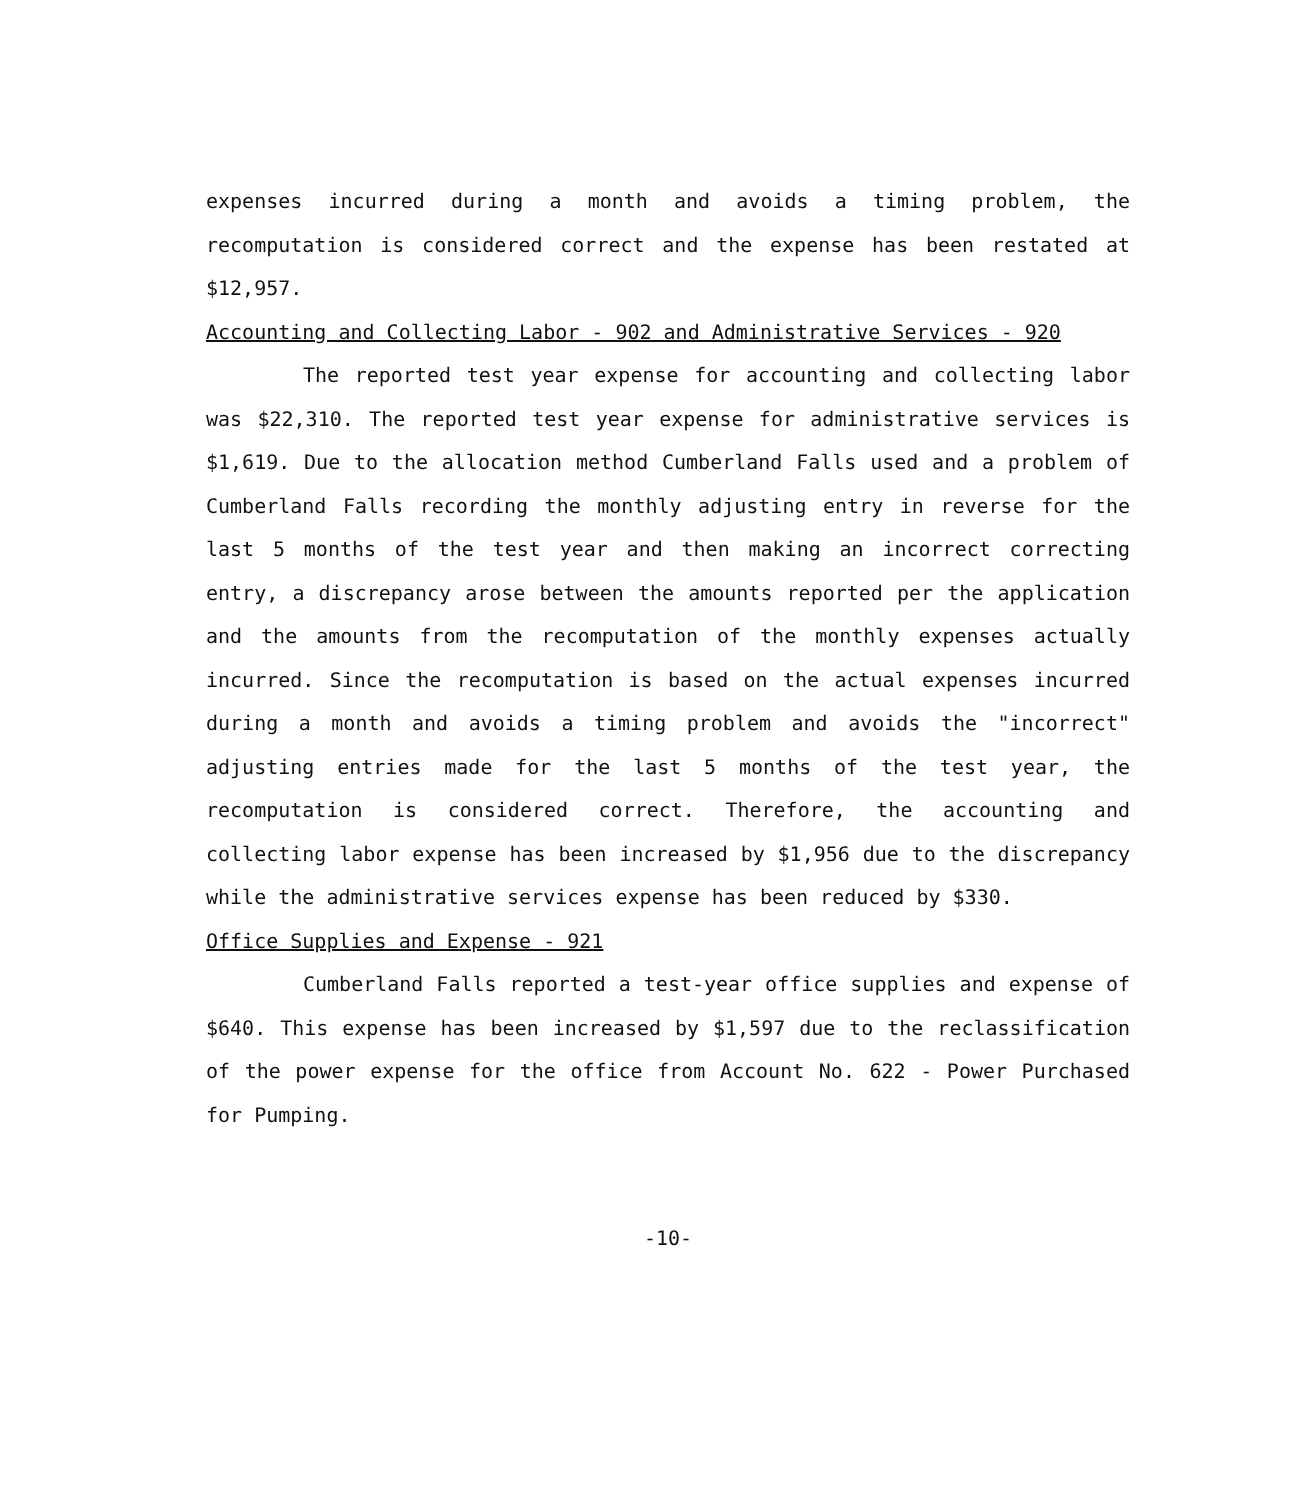expenses incurred during a month and avoids a timing problem, the recomputation is considered correct and the expense has been restated at $12,957.
Accounting and Collecting Labor - 902 and Administrative Services - 920
The reported test year expense for accounting and collecting labor was $22,310. The reported test year expense for administrative services is $1,619. Due to the allocation method Cumberland Falls used and a problem of Cumberland Falls recording the monthly adjusting entry in reverse for the last 5 months of the test year and then making an incorrect correcting entry, a discrepancy arose between the amounts reported per the application and the amounts from the recomputation of the monthly expenses actually incurred. Since the recomputation is based on the actual expenses incurred during a month and avoids a timing problem and avoids the "incorrect" adjusting entries made for the last 5 months of the test year, the recomputation is considered correct. Therefore, the accounting and collecting labor expense has been increased by $1,956 due to the discrepancy while the administrative services expense has been reduced by $330.
Office Supplies and Expense - 921
Cumberland Falls reported a test-year office supplies and expense of $640. This expense has been increased by $1,597 due to the reclassification of the power expense for the office from Account No. 622 - Power Purchased for Pumping.
-10-